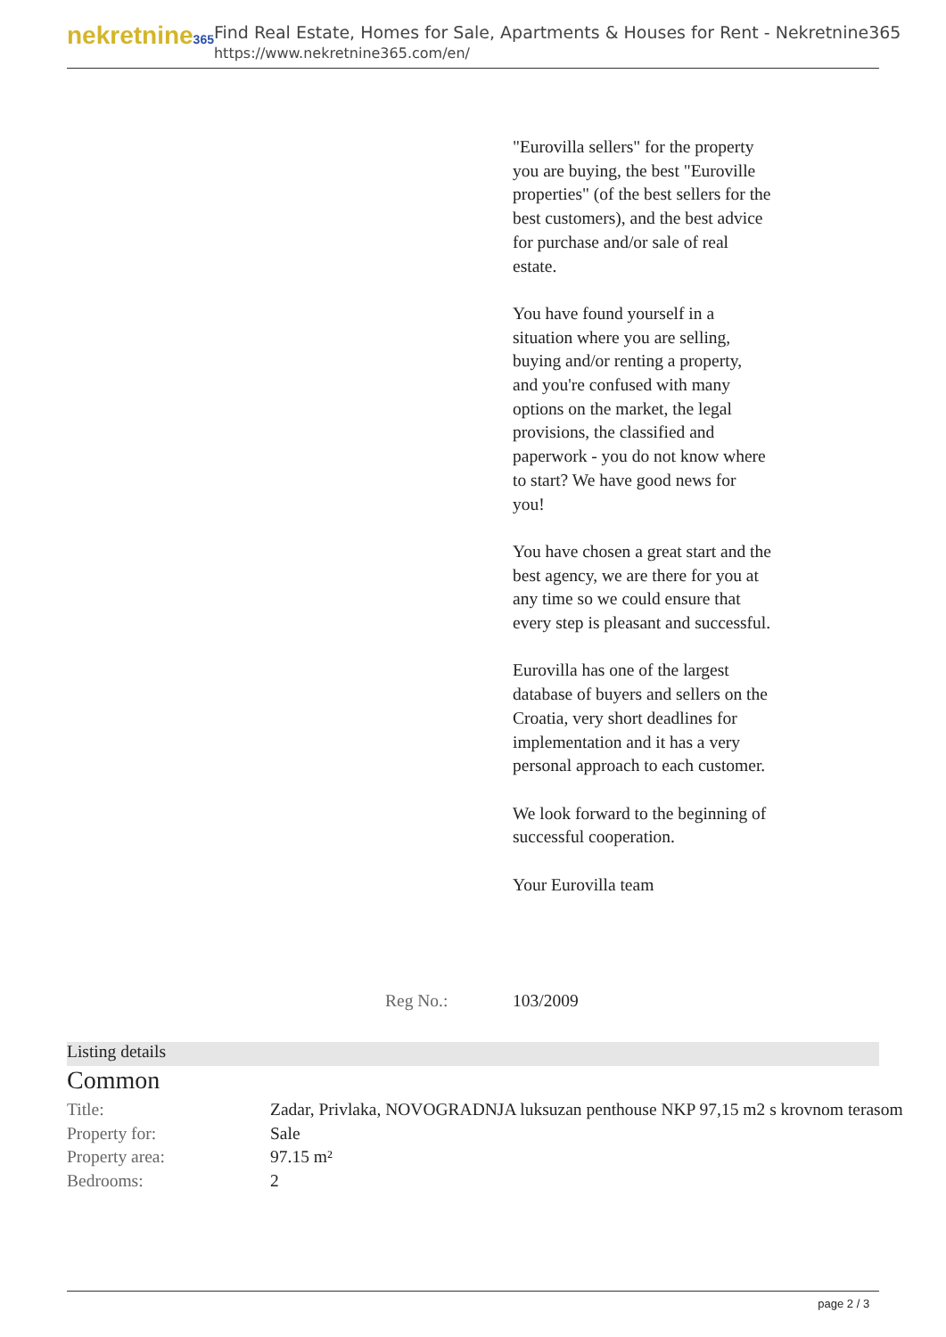nekretnine365
Find Real Estate, Homes for Sale, Apartments & Houses for Rent - Nekretnine365
https://www.nekretnine365.com/en/
"Eurovilla sellers" for the property you are buying, the best "Euroville properties" (of the best sellers for the best customers), and the best advice for purchase and/or sale of real estate.
You have found yourself in a situation where you are selling, buying and/or renting a property, and you're confused with many options on the market, the legal provisions, the classified and paperwork - you do not know where to start? We have good news for you!
You have chosen a great start and the best agency, we are there for you at any time so we could ensure that every step is pleasant and successful.
Eurovilla has one of the largest database of buyers and sellers on the Croatia, very short deadlines for implementation and it has a very personal approach to each customer.
We look forward to the beginning of successful cooperation.
Your Eurovilla team
Reg No.: 103/2009
Listing details
Common
| Title: | Zadar, Privlaka, NOVOGRADNJA luksuzan penthouse NKP 97,15 m2 s krovnom terasom |
| Property for: | Sale |
| Property area: | 97.15 m² |
| Bedrooms: | 2 |
page 2 / 3